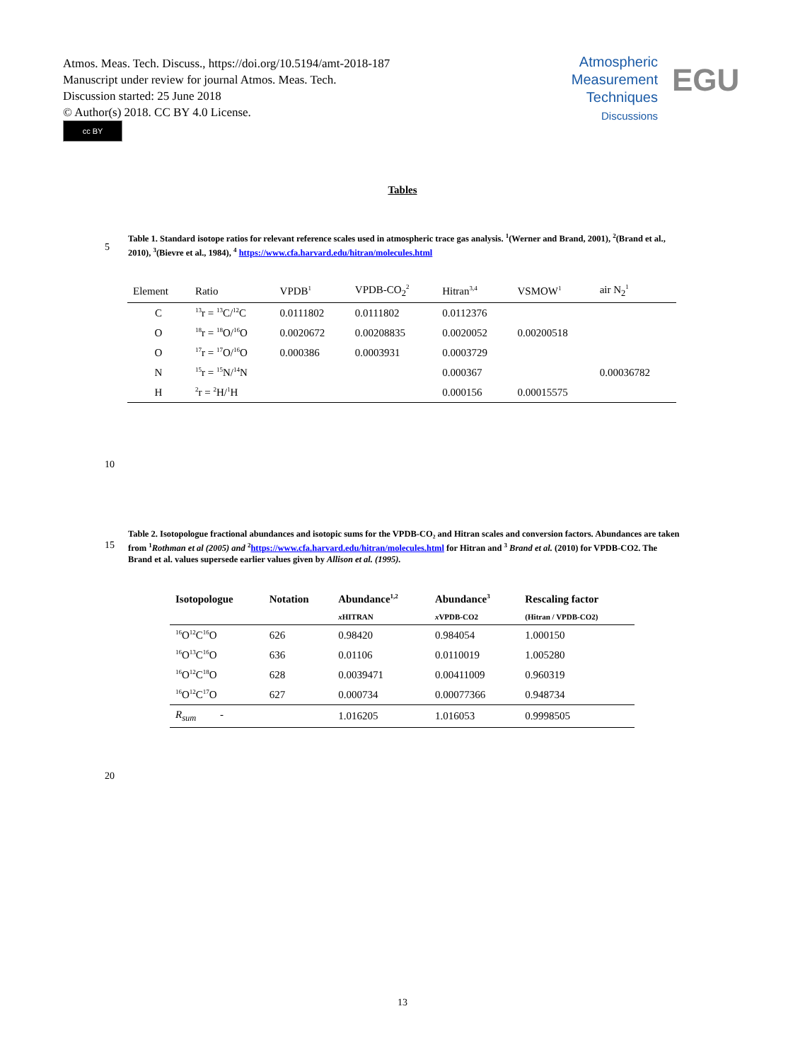Atmos. Meas. Tech. Discuss., https://doi.org/10.5194/amt-2018-187
Manuscript under review for journal Atmos. Meas. Tech.
Discussion started: 25 June 2018
© Author(s) 2018. CC BY 4.0 License.
cc BY
Atmospheric
Measurement
Techniques
Discussions
EGU
Tables
Table 1. Standard isotope ratios for relevant reference scales used in atmospheric trace gas analysis. <sup>1</sup>(Werner and Brand, 2001), <sup>2</sup>(Brand et al., 2010), <sup>3</sup>(Bievre et al., 1984), <sup>4</sup> https://www.cfa.harvard.edu/hitran/molecules.html
5
| Element | Ratio | VPDB<sup>1</sup> | VPDB-CO<sub>2</sub><sup>2</sup> | Hitran<sup>3,4</sup> | VSMOW<sup>1</sup> | air N<sub>2</sub><sup>1</sup> |
| --- | --- | --- | --- | --- | --- | --- |
| C | <sup>13</sup> r = <sup>13</sup>C/<sup>12</sup>C | 0.0111802 | 0.0111802 | 0.0112376 | | |
| O | <sup>18</sup> r = <sup>18</sup>O/<sup>16</sup>O | 0.0020672 | 0.00208835 | 0.0020052 | 0.00200518 | |
| O | <sup>17</sup> r = <sup>17</sup>O/<sup>16</sup>O | 0.000386 | 0.0003931 | 0.0003729 | | |
| N | <sup>15</sup> r = <sup>15</sup>N/<sup>14</sup>N | | | 0.000367 | | 0.00036782 |
| H | <sup>2</sup> r = <sup>2</sup>H/<sup>1</sup>H | | | 0.000156 | 0.00015575 | |
10
Table 2. Isotopologue fractional abundances and isotopic sums for the VPDB-CO₂ and Hitran scales and conversion factors. Abundances are taken from <sup>1</sup>Rothman et al (2005) and <sup>2</sup>https://www.cfa.harvard.edu/hitran/molecules.html for Hitran and <sup>3</sup> Brand et al. (2010) for VPDB-CO2. The Brand et al. values supersede earlier values given by Allison et al. (1995).
15
| Isotopologue | Notation | Abundance<sup>1,2</sup> | Abundance<sup>3</sup> | Rescaling factor |
| --- | --- | --- | --- | --- |
| | | x HITRAN | x VPDB-CO2 | (Hitran / VPDB-CO2) |
| <sup>16</sup>O<sup>12</sup>C<sup>16</sup>O | 626 | 0.98420 | 0.984054 | 1.000150 |
| <sup>16</sup>O<sup>13</sup>C<sup>16</sup>O | 636 | 0.01106 | 0.0110019 | 1.005280 |
| <sup>16</sup>O<sup>12</sup>C<sup>18</sup>O | 628 | 0.0039471 | 0.00411009 | 0.960319 |
| <sup>16</sup>O<sup>12</sup>C<sup>17</sup>O | 627 | 0.000734 | 0.00077366 | 0.948734 |
| R<sub>sum</sub> - | | 1.016205 | 1.016053 | 0.9998505 |
20
13